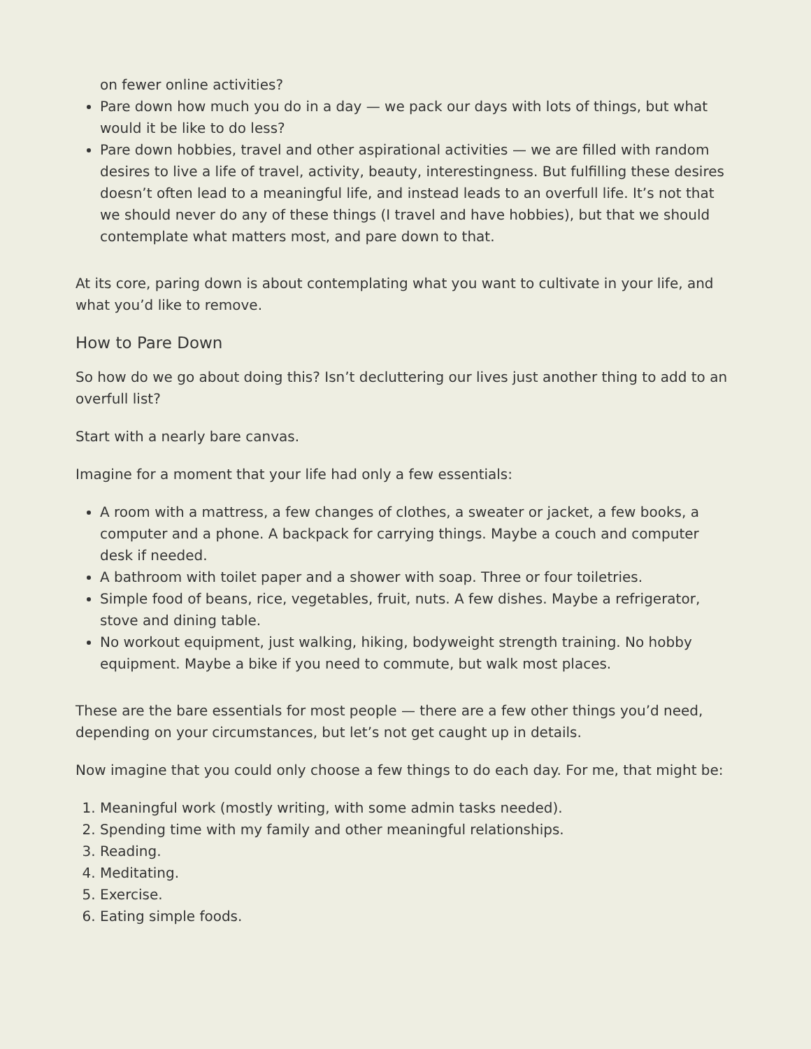on fewer online activities?
Pare down how much you do in a day — we pack our days with lots of things, but what would it be like to do less?
Pare down hobbies, travel and other aspirational activities — we are filled with random desires to live a life of travel, activity, beauty, interestingness. But fulfilling these desires doesn’t often lead to a meaningful life, and instead leads to an overfull life. It’s not that we should never do any of these things (I travel and have hobbies), but that we should contemplate what matters most, and pare down to that.
At its core, paring down is about contemplating what you want to cultivate in your life, and what you’d like to remove.
How to Pare Down
So how do we go about doing this? Isn’t decluttering our lives just another thing to add to an overfull list?
Start with a nearly bare canvas.
Imagine for a moment that your life had only a few essentials:
A room with a mattress, a few changes of clothes, a sweater or jacket, a few books, a computer and a phone. A backpack for carrying things. Maybe a couch and computer desk if needed.
A bathroom with toilet paper and a shower with soap. Three or four toiletries.
Simple food of beans, rice, vegetables, fruit, nuts. A few dishes. Maybe a refrigerator, stove and dining table.
No workout equipment, just walking, hiking, bodyweight strength training. No hobby equipment. Maybe a bike if you need to commute, but walk most places.
These are the bare essentials for most people — there are a few other things you’d need, depending on your circumstances, but let’s not get caught up in details.
Now imagine that you could only choose a few things to do each day. For me, that might be:
1. Meaningful work (mostly writing, with some admin tasks needed).
2. Spending time with my family and other meaningful relationships.
3. Reading.
4. Meditating.
5. Exercise.
6. Eating simple foods.